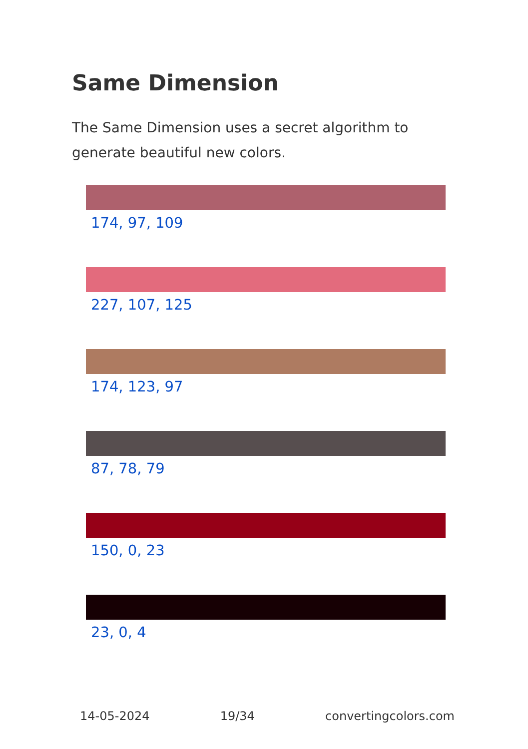Same Dimension
The Same Dimension uses a secret algorithm to generate beautiful new colors.
174, 97, 109
227, 107, 125
174, 123, 97
87, 78, 79
150, 0, 23
23, 0, 4
14-05-2024 19/34 convertingcolors.com